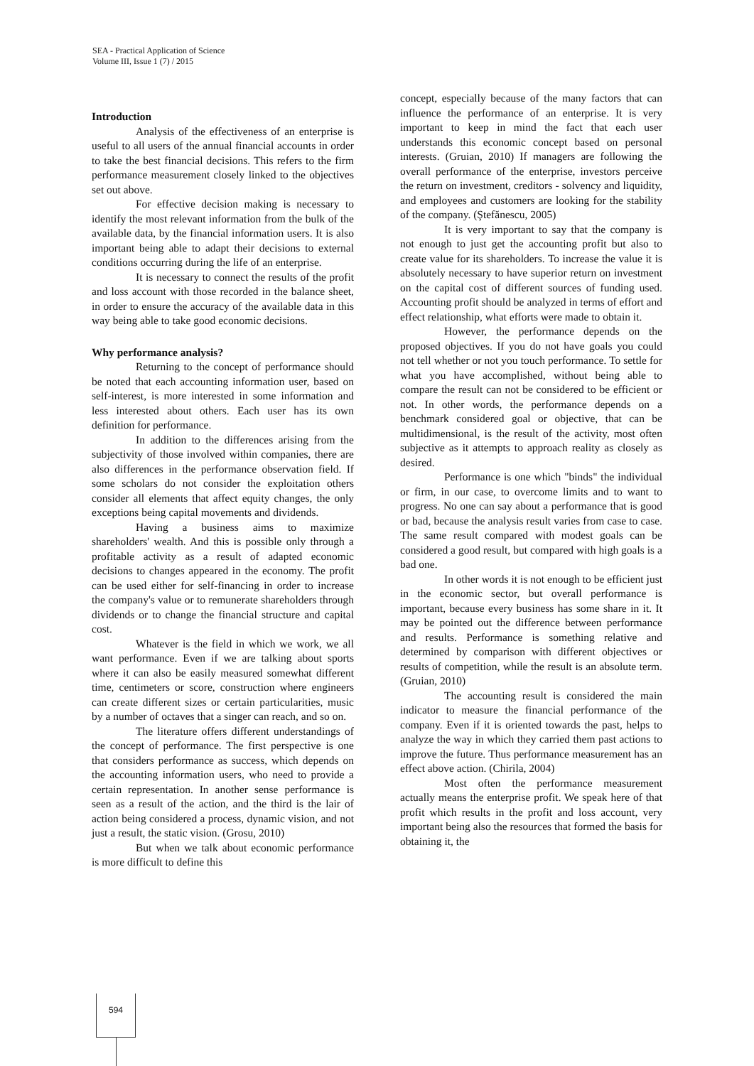SEA - Practical Application of Science
Volume III, Issue 1 (7) / 2015
Introduction
Analysis of the effectiveness of an enterprise is useful to all users of the annual financial accounts in order to take the best financial decisions. This refers to the firm performance measurement closely linked to the objectives set out above.
For effective decision making is necessary to identify the most relevant information from the bulk of the available data, by the financial information users. It is also important being able to adapt their decisions to external conditions occurring during the life of an enterprise.
It is necessary to connect the results of the profit and loss account with those recorded in the balance sheet, in order to ensure the accuracy of the available data in this way being able to take good economic decisions.
Why performance analysis?
Returning to the concept of performance should be noted that each accounting information user, based on self-interest, is more interested in some information and less interested about others. Each user has its own definition for performance.
In addition to the differences arising from the subjectivity of those involved within companies, there are also differences in the performance observation field. If some scholars do not consider the exploitation others consider all elements that affect equity changes, the only exceptions being capital movements and dividends.
Having a business aims to maximize shareholders' wealth. And this is possible only through a profitable activity as a result of adapted economic decisions to changes appeared in the economy. The profit can be used either for self-financing in order to increase the company's value or to remunerate shareholders through dividends or to change the financial structure and capital cost.
Whatever is the field in which we work, we all want performance. Even if we are talking about sports where it can also be easily measured somewhat different time, centimeters or score, construction where engineers can create different sizes or certain particularities, music by a number of octaves that a singer can reach, and so on.
The literature offers different understandings of the concept of performance. The first perspective is one that considers performance as success, which depends on the accounting information users, who need to provide a certain representation. In another sense performance is seen as a result of the action, and the third is the lair of action being considered a process, dynamic vision, and not just a result, the static vision. (Grosu, 2010)
But when we talk about economic performance is more difficult to define this
concept, especially because of the many factors that can influence the performance of an enterprise. It is very important to keep in mind the fact that each user understands this economic concept based on personal interests. (Gruian, 2010) If managers are following the overall performance of the enterprise, investors perceive the return on investment, creditors - solvency and liquidity, and employees and customers are looking for the stability of the company. (Ştefănescu, 2005)
It is very important to say that the company is not enough to just get the accounting profit but also to create value for its shareholders. To increase the value it is absolutely necessary to have superior return on investment on the capital cost of different sources of funding used. Accounting profit should be analyzed in terms of effort and effect relationship, what efforts were made to obtain it.
However, the performance depends on the proposed objectives. If you do not have goals you could not tell whether or not you touch performance. To settle for what you have accomplished, without being able to compare the result can not be considered to be efficient or not. In other words, the performance depends on a benchmark considered goal or objective, that can be multidimensional, is the result of the activity, most often subjective as it attempts to approach reality as closely as desired.
Performance is one which "binds" the individual or firm, in our case, to overcome limits and to want to progress. No one can say about a performance that is good or bad, because the analysis result varies from case to case. The same result compared with modest goals can be considered a good result, but compared with high goals is a bad one.
In other words it is not enough to be efficient just in the economic sector, but overall performance is important, because every business has some share in it. It may be pointed out the difference between performance and results. Performance is something relative and determined by comparison with different objectives or results of competition, while the result is an absolute term. (Gruian, 2010)
The accounting result is considered the main indicator to measure the financial performance of the company. Even if it is oriented towards the past, helps to analyze the way in which they carried them past actions to improve the future. Thus performance measurement has an effect above action. (Chirila, 2004)
Most often the performance measurement actually means the enterprise profit. We speak here of that profit which results in the profit and loss account, very important being also the resources that formed the basis for obtaining it, the
594